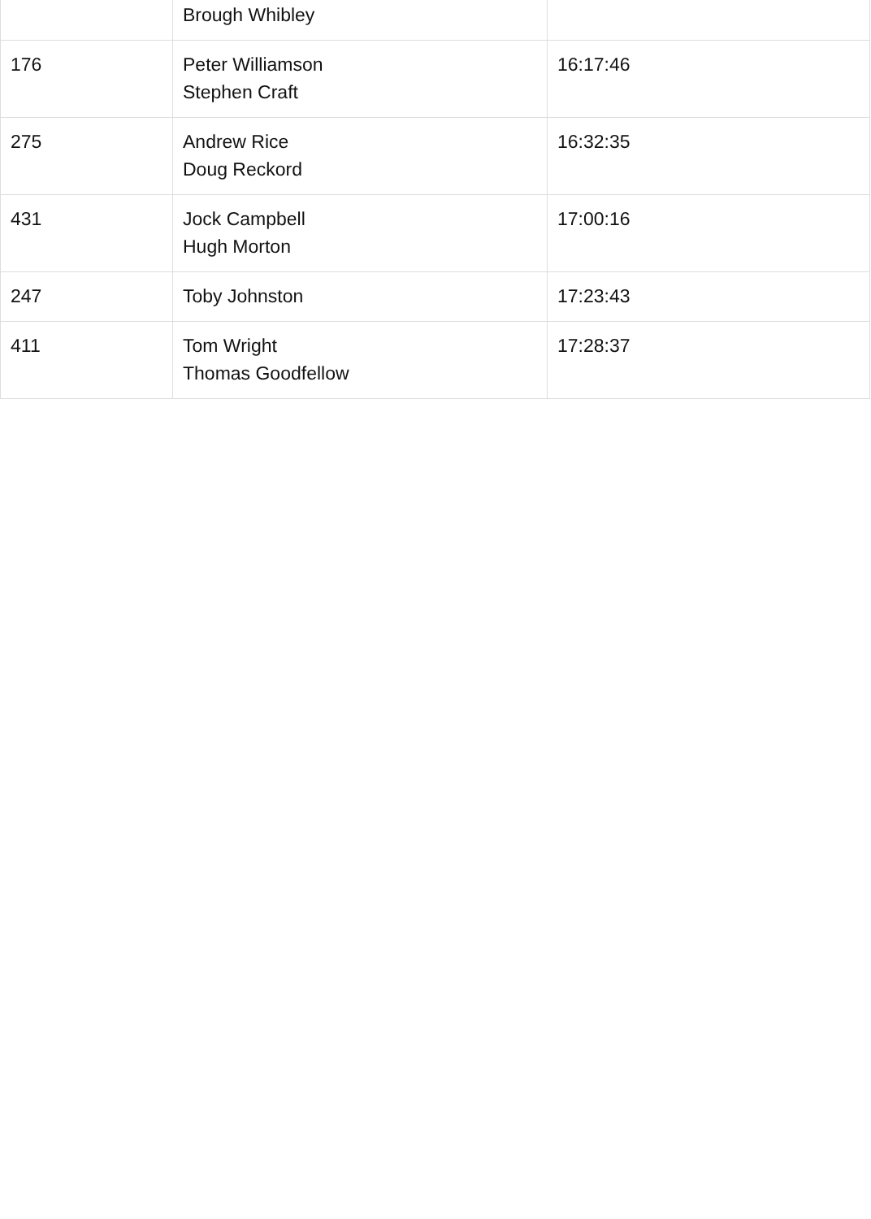| | Brough Whibley | |
| 176 | Peter Williamson Stephen Craft | 16:17:46 |
| 275 | Andrew Rice Doug Reckord | 16:32:35 |
| 431 | Jock Campbell Hugh Morton | 17:00:16 |
| 247 | Toby Johnston | 17:23:43 |
| 411 | Tom Wright Thomas Goodfellow | 17:28:37 |